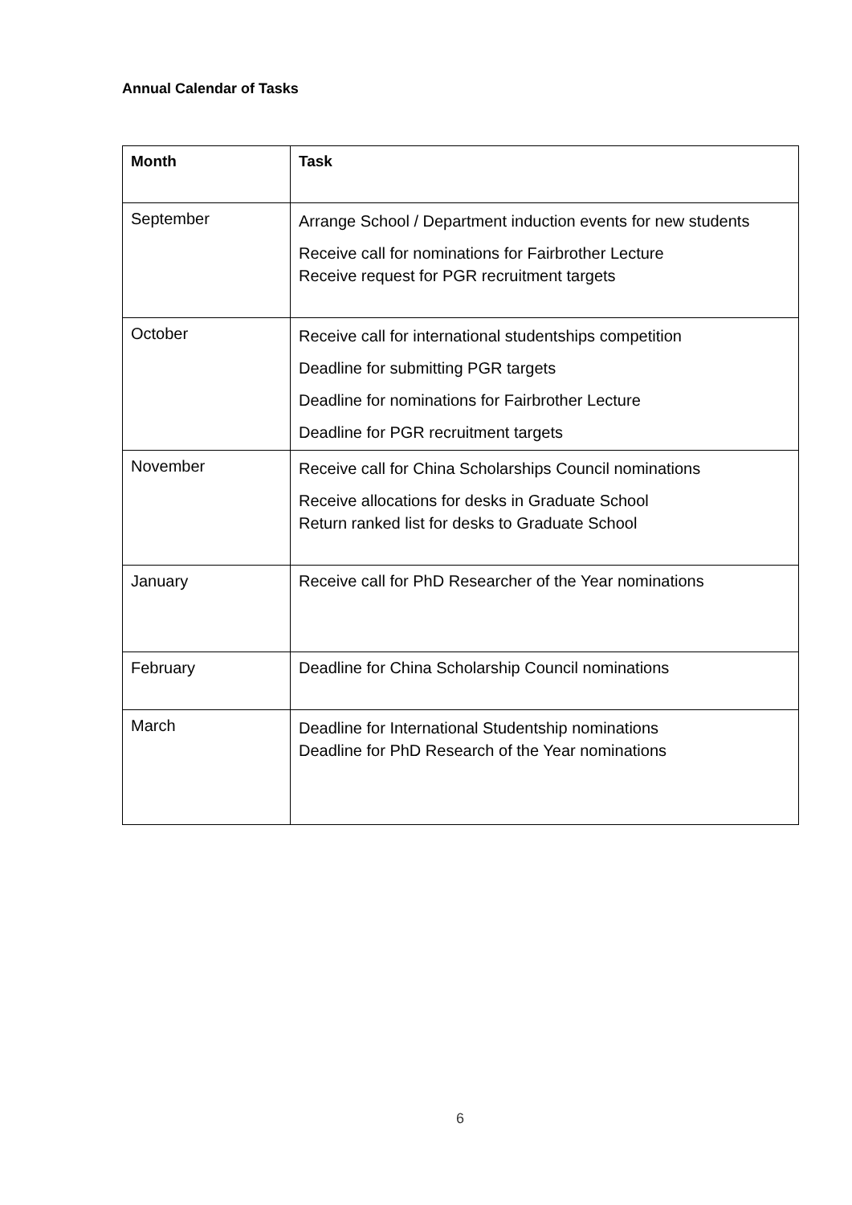Annual Calendar of Tasks
| Month | Task |
| --- | --- |
| September | Arrange School / Department induction events for new students Receive call for nominations for Fairbrother Lecture Receive request for PGR recruitment targets |
| October | Receive call for international studentships competition Deadline for submitting PGR targets Deadline for nominations for Fairbrother Lecture Deadline for PGR recruitment targets |
| November | Receive call for China Scholarships Council nominations Receive allocations for desks in Graduate School Return ranked list for desks to Graduate School |
| January | Receive call for PhD Researcher of the Year nominations |
| February | Deadline for China Scholarship Council nominations |
| March | Deadline for International Studentship nominations Deadline for PhD Research of the Year nominations |
6